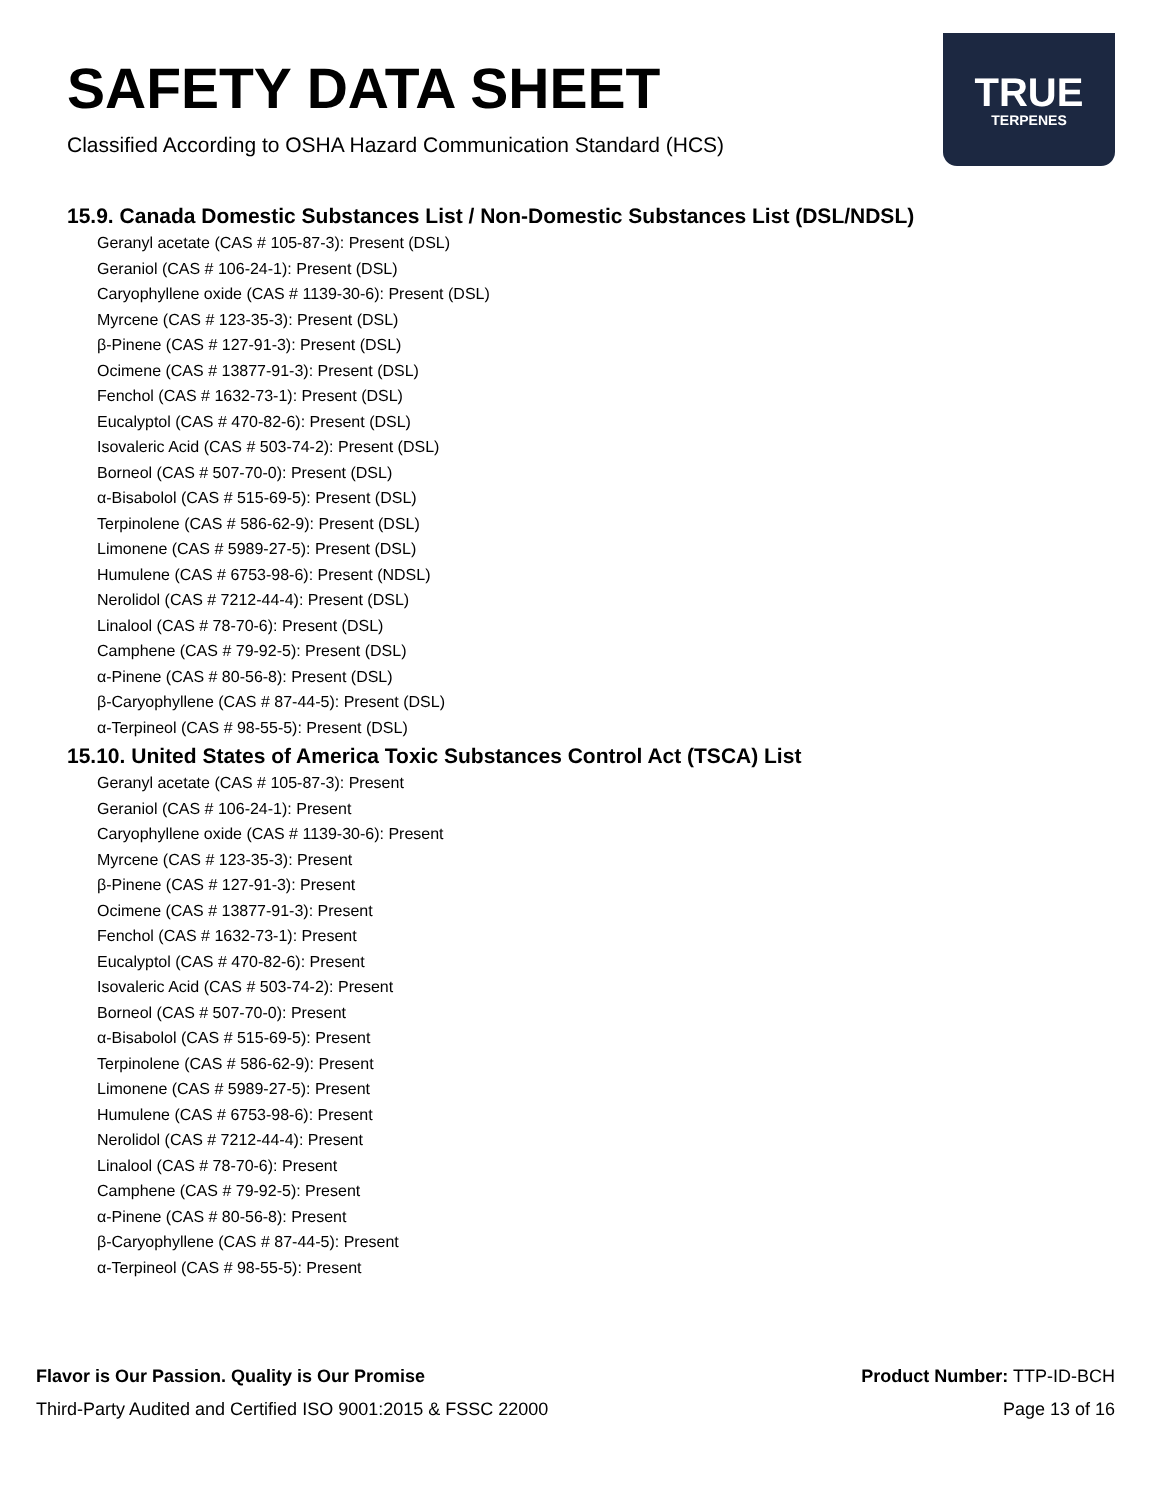SAFETY DATA SHEET
Classified According to OSHA Hazard Communication Standard (HCS)
TRUE
TERPENES
15.9. Canada Domestic Substances List / Non-Domestic Substances List (DSL/NDSL)
Geranyl acetate (CAS # 105-87-3): Present (DSL)
Geraniol (CAS # 106-24-1): Present (DSL)
Caryophyllene oxide (CAS # 1139-30-6): Present (DSL)
Myrcene (CAS # 123-35-3): Present (DSL)
β-Pinene (CAS # 127-91-3): Present (DSL)
Ocimene (CAS # 13877-91-3): Present (DSL)
Fenchol (CAS # 1632-73-1): Present (DSL)
Eucalyptol (CAS # 470-82-6): Present (DSL)
Isovaleric Acid (CAS # 503-74-2): Present (DSL)
Borneol (CAS # 507-70-0): Present (DSL)
α-Bisabolol (CAS # 515-69-5): Present (DSL)
Terpinolene (CAS # 586-62-9): Present (DSL)
Limonene (CAS # 5989-27-5): Present (DSL)
Humulene (CAS # 6753-98-6): Present (NDSL)
Nerolidol (CAS # 7212-44-4): Present (DSL)
Linalool (CAS # 78-70-6): Present (DSL)
Camphene (CAS # 79-92-5): Present (DSL)
α-Pinene (CAS # 80-56-8): Present (DSL)
β-Caryophyllene (CAS # 87-44-5): Present (DSL)
α-Terpineol (CAS # 98-55-5): Present (DSL)
15.10. United States of America Toxic Substances Control Act (TSCA) List
Geranyl acetate (CAS # 105-87-3): Present
Geraniol (CAS # 106-24-1): Present
Caryophyllene oxide (CAS # 1139-30-6): Present
Myrcene (CAS # 123-35-3): Present
β-Pinene (CAS # 127-91-3): Present
Ocimene (CAS # 13877-91-3): Present
Fenchol (CAS # 1632-73-1): Present
Eucalyptol (CAS # 470-82-6): Present
Isovaleric Acid (CAS # 503-74-2): Present
Borneol (CAS # 507-70-0): Present
α-Bisabolol (CAS # 515-69-5): Present
Terpinolene (CAS # 586-62-9): Present
Limonene (CAS # 5989-27-5): Present
Humulene (CAS # 6753-98-6): Present
Nerolidol (CAS # 7212-44-4): Present
Linalool (CAS # 78-70-6): Present
Camphene (CAS # 79-92-5): Present
α-Pinene (CAS # 80-56-8): Present
β-Caryophyllene (CAS # 87-44-5): Present
α-Terpineol (CAS # 98-55-5): Present
Flavor is Our Passion. Quality is Our Promise
Third-Party Audited and Certified ISO 9001:2015 & FSSC 22000
Product Number: TTP-ID-BCH
Page 13 of 16